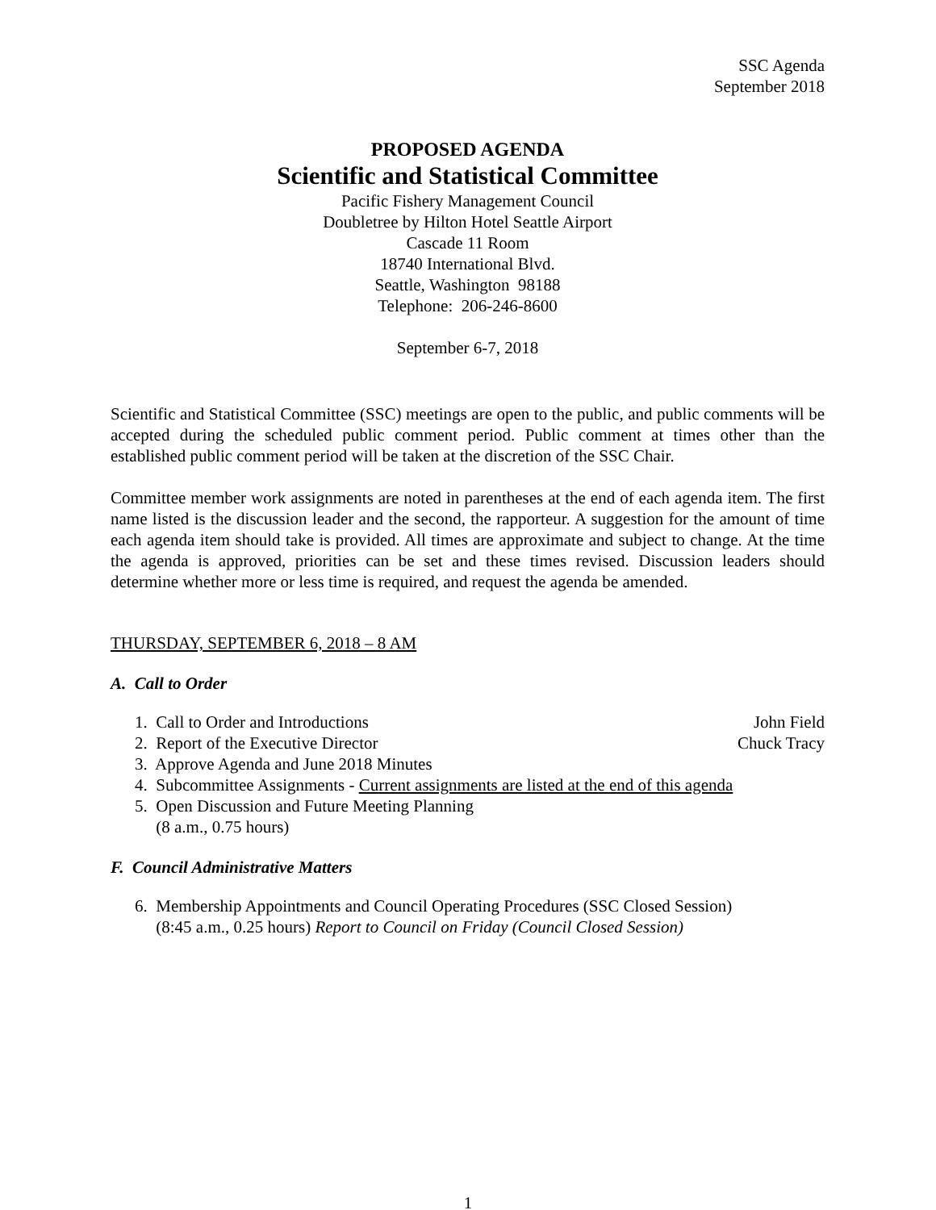SSC Agenda
September 2018
PROPOSED AGENDA
Scientific and Statistical Committee
Pacific Fishery Management Council
Doubletree by Hilton Hotel Seattle Airport
Cascade 11 Room
18740 International Blvd.
Seattle, Washington 98188
Telephone: 206-246-8600
September 6-7, 2018
Scientific and Statistical Committee (SSC) meetings are open to the public, and public comments will be accepted during the scheduled public comment period. Public comment at times other than the established public comment period will be taken at the discretion of the SSC Chair.
Committee member work assignments are noted in parentheses at the end of each agenda item. The first name listed is the discussion leader and the second, the rapporteur. A suggestion for the amount of time each agenda item should take is provided. All times are approximate and subject to change. At the time the agenda is approved, priorities can be set and these times revised. Discussion leaders should determine whether more or less time is required, and request the agenda be amended.
THURSDAY, SEPTEMBER 6, 2018 – 8 AM
A. Call to Order
1. Call to Order and Introductions John Field
2. Report of the Executive Director Chuck Tracy
3. Approve Agenda and June 2018 Minutes
4. Subcommittee Assignments - Current assignments are listed at the end of this agenda
5. Open Discussion and Future Meeting Planning
(8 a.m., 0.75 hours)
F. Council Administrative Matters
6. Membership Appointments and Council Operating Procedures (SSC Closed Session)
(8:45 a.m., 0.25 hours) Report to Council on Friday (Council Closed Session)
1